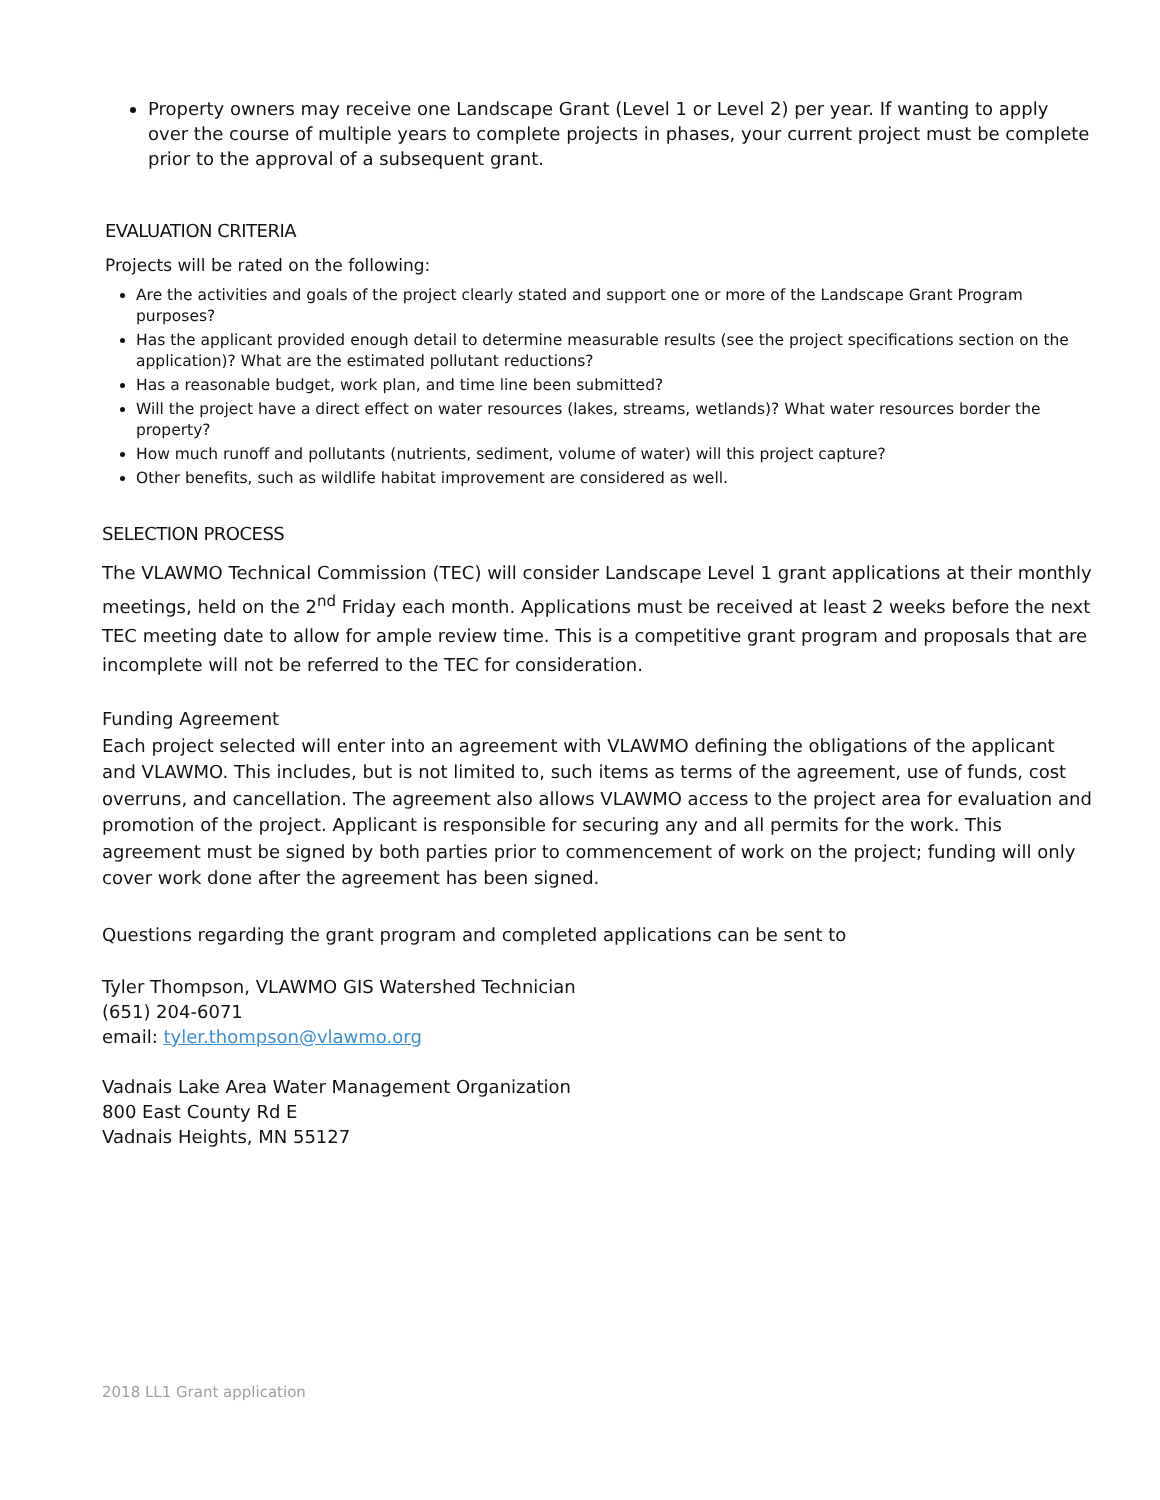Property owners may receive one Landscape Grant (Level 1 or Level 2) per year. If wanting to apply over the course of multiple years to complete projects in phases, your current project must be complete prior to the approval of a subsequent grant.
EVALUATION CRITERIA
Projects will be rated on the following:
Are the activities and goals of the project clearly stated and support one or more of the Landscape Grant Program purposes?
Has the applicant provided enough detail to determine measurable results (see the project specifications section on the application)? What are the estimated pollutant reductions?
Has a reasonable budget, work plan, and time line been submitted?
Will the project have a direct effect on water resources (lakes, streams, wetlands)? What water resources border the property?
How much runoff and pollutants (nutrients, sediment, volume of water) will this project capture?
Other benefits, such as wildlife habitat improvement are considered as well.
SELECTION PROCESS
The VLAWMO Technical Commission (TEC) will consider Landscape Level 1 grant applications at their monthly meetings, held on the 2<sup>nd</sup> Friday each month. Applications must be received at least 2 weeks before the next TEC meeting date to allow for ample review time. This is a competitive grant program and proposals that are incomplete will not be referred to the TEC for consideration.
Funding Agreement
Each project selected will enter into an agreement with VLAWMO defining the obligations of the applicant and VLAWMO. This includes, but is not limited to, such items as terms of the agreement, use of funds, cost overruns, and cancellation. The agreement also allows VLAWMO access to the project area for evaluation and promotion of the project. Applicant is responsible for securing any and all permits for the work. This agreement must be signed by both parties prior to commencement of work on the project; funding will only cover work done after the agreement has been signed.
Questions regarding the grant program and completed applications can be sent to
Tyler Thompson, VLAWMO GIS Watershed Technician
(651) 204-6071
email: tyler.thompson@vlawmo.org
Vadnais Lake Area Water Management Organization
800 East County Rd E
Vadnais Heights, MN 55127
2018 LL1 Grant application